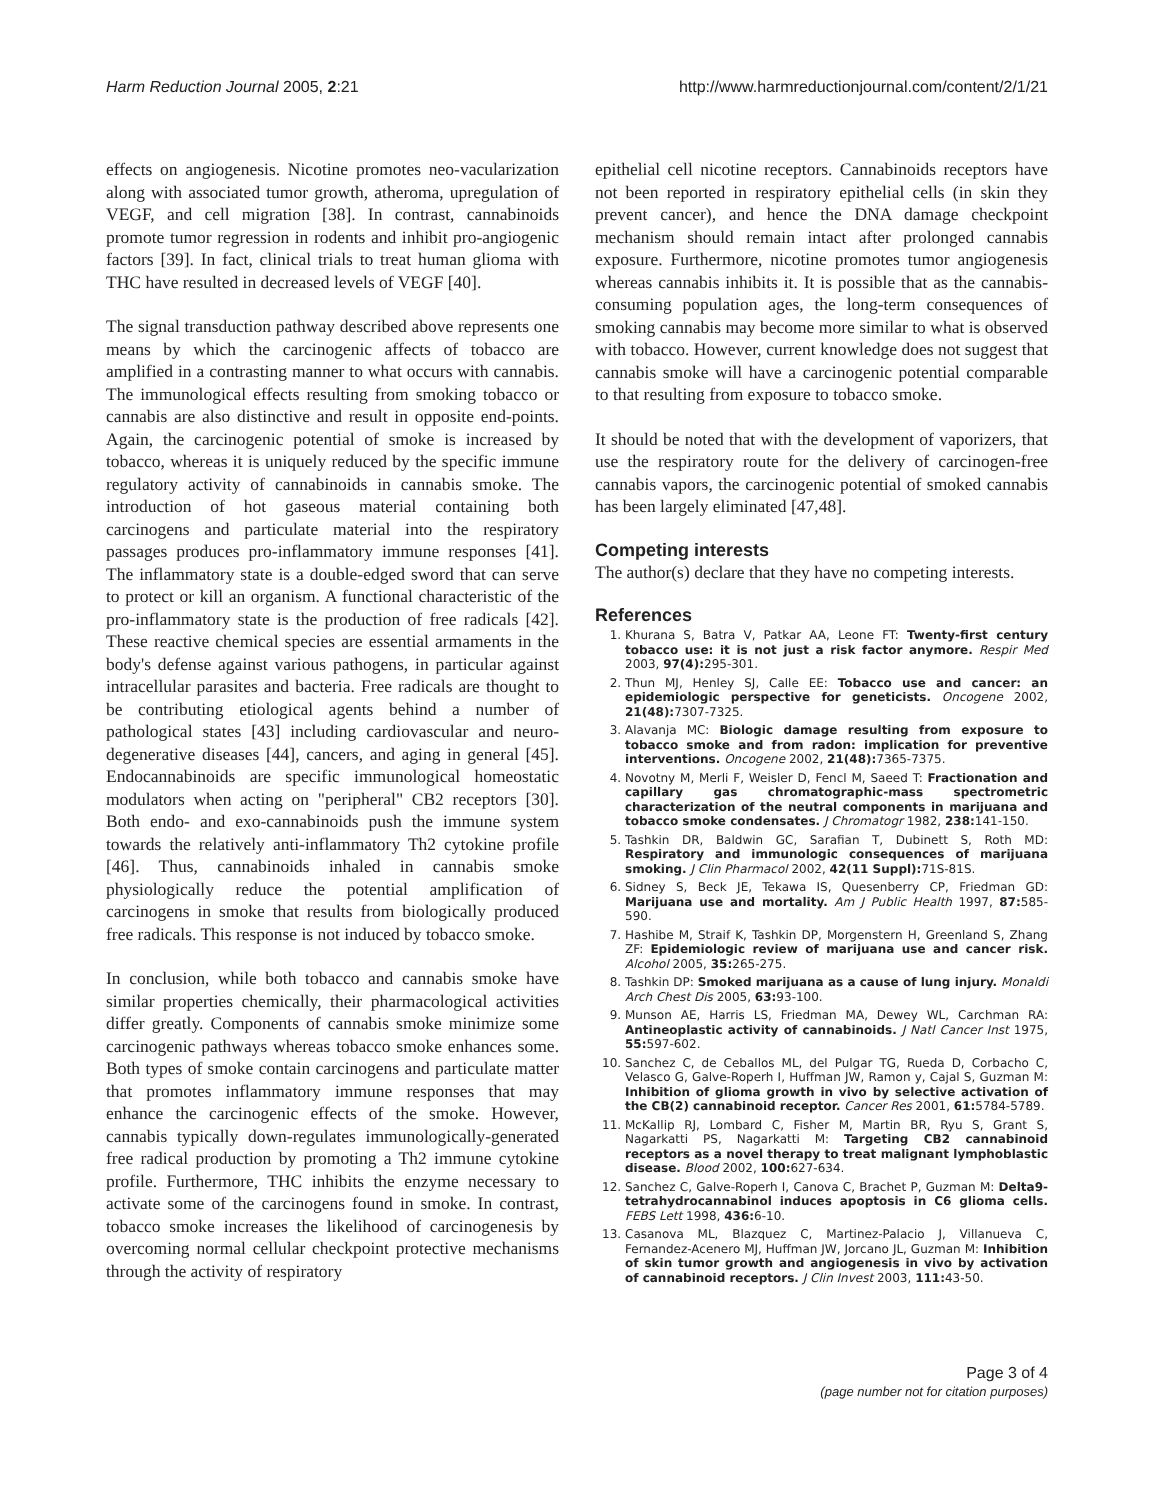Harm Reduction Journal 2005, 2:21 http://www.harmreductionjournal.com/content/2/1/21
effects on angiogenesis. Nicotine promotes neo-vacularization along with associated tumor growth, atheroma, upregulation of VEGF, and cell migration [38]. In contrast, cannabinoids promote tumor regression in rodents and inhibit pro-angiogenic factors [39]. In fact, clinical trials to treat human glioma with THC have resulted in decreased levels of VEGF [40].
The signal transduction pathway described above represents one means by which the carcinogenic affects of tobacco are amplified in a contrasting manner to what occurs with cannabis. The immunological effects resulting from smoking tobacco or cannabis are also distinctive and result in opposite end-points. Again, the carcinogenic potential of smoke is increased by tobacco, whereas it is uniquely reduced by the specific immune regulatory activity of cannabinoids in cannabis smoke. The introduction of hot gaseous material containing both carcinogens and particulate material into the respiratory passages produces pro-inflammatory immune responses [41]. The inflammatory state is a double-edged sword that can serve to protect or kill an organism. A functional characteristic of the pro-inflammatory state is the production of free radicals [42]. These reactive chemical species are essential armaments in the body's defense against various pathogens, in particular against intracellular parasites and bacteria. Free radicals are thought to be contributing etiological agents behind a number of pathological states [43] including cardiovascular and neuro-degenerative diseases [44], cancers, and aging in general [45]. Endocannabinoids are specific immunological homeostatic modulators when acting on "peripheral" CB2 receptors [30]. Both endo- and exo-cannabinoids push the immune system towards the relatively anti-inflammatory Th2 cytokine profile [46]. Thus, cannabinoids inhaled in cannabis smoke physiologically reduce the potential amplification of carcinogens in smoke that results from biologically produced free radicals. This response is not induced by tobacco smoke.
In conclusion, while both tobacco and cannabis smoke have similar properties chemically, their pharmacological activities differ greatly. Components of cannabis smoke minimize some carcinogenic pathways whereas tobacco smoke enhances some. Both types of smoke contain carcinogens and particulate matter that promotes inflammatory immune responses that may enhance the carcinogenic effects of the smoke. However, cannabis typically down-regulates immunologically-generated free radical production by promoting a Th2 immune cytokine profile. Furthermore, THC inhibits the enzyme necessary to activate some of the carcinogens found in smoke. In contrast, tobacco smoke increases the likelihood of carcinogenesis by overcoming normal cellular checkpoint protective mechanisms through the activity of respiratory
epithelial cell nicotine receptors. Cannabinoids receptors have not been reported in respiratory epithelial cells (in skin they prevent cancer), and hence the DNA damage checkpoint mechanism should remain intact after prolonged cannabis exposure. Furthermore, nicotine promotes tumor angiogenesis whereas cannabis inhibits it. It is possible that as the cannabis-consuming population ages, the long-term consequences of smoking cannabis may become more similar to what is observed with tobacco. However, current knowledge does not suggest that cannabis smoke will have a carcinogenic potential comparable to that resulting from exposure to tobacco smoke.
It should be noted that with the development of vaporizers, that use the respiratory route for the delivery of carcinogen-free cannabis vapors, the carcinogenic potential of smoked cannabis has been largely eliminated [47,48].
Competing interests
The author(s) declare that they have no competing interests.
References
1. Khurana S, Batra V, Patkar AA, Leone FT: Twenty-first century tobacco use: it is not just a risk factor anymore. Respir Med 2003, 97(4): 295-301.
2. Thun MJ, Henley SJ, Calle EE: Tobacco use and cancer: an epidemiologic perspective for geneticists. Oncogene 2002, 21(48): 7307-7325.
3. Alavanja MC: Biologic damage resulting from exposure to tobacco smoke and from radon: implication for preventive interventions. Oncogene 2002, 21(48): 7365-7375.
4. Novotny M, Merli F, Weisler D, Fencl M, Saeed T: Fractionation and capillary gas chromatographic-mass spectrometric characterization of the neutral components in marijuana and tobacco smoke condensates. J Chromatogr 1982, 238: 141-150.
5. Tashkin DR, Baldwin GC, Sarafian T, Dubinett S, Roth MD: Respiratory and immunologic consequences of marijuana smoking. J Clin Pharmacol 2002, 42(11 Suppl): 71S-81S.
6. Sidney S, Beck JE, Tekawa IS, Quesenberry CP, Friedman GD: Marijuana use and mortality. Am J Public Health 1997, 87: 585-590.
7. Hashibe M, Straif K, Tashkin DP, Morgenstern H, Greenland S, Zhang ZF: Epidemiologic review of marijuana use and cancer risk. Alcohol 2005, 35: 265-275.
8. Tashkin DP: Smoked marijuana as a cause of lung injury. Monaldi Arch Chest Dis 2005, 63: 93-100.
9. Munson AE, Harris LS, Friedman MA, Dewey WL, Carchman RA: Antineoplastic activity of cannabinoids. J Natl Cancer Inst 1975, 55: 597-602.
10. Sanchez C, de Ceballos ML, del Pulgar TG, Rueda D, Corbacho C, Velasco G, Galve-Roperh I, Huffman JW, Ramon y, Cajal S, Guzman M: Inhibition of glioma growth in vivo by selective activation of the CB(2) cannabinoid receptor. Cancer Res 2001, 61: 5784-5789.
11. McKallip RJ, Lombard C, Fisher M, Martin BR, Ryu S, Grant S, Nagarkatti PS, Nagarkatti M: Targeting CB2 cannabinoid receptors as a novel therapy to treat malignant lymphoblastic disease. Blood 2002, 100: 627-634.
12. Sanchez C, Galve-Roperh I, Canova C, Brachet P, Guzman M: Delta9-tetrahydrocannabinol induces apoptosis in C6 glioma cells. FEBS Lett 1998, 436: 6-10.
13. Casanova ML, Blazquez C, Martinez-Palacio J, Villanueva C, Fernandez-Acenero MJ, Huffman JW, Jorcano JL, Guzman M: Inhibition of skin tumor growth and angiogenesis in vivo by activation of cannabinoid receptors. J Clin Invest 2003, 111: 43-50.
Page 3 of 4
(page number not for citation purposes)